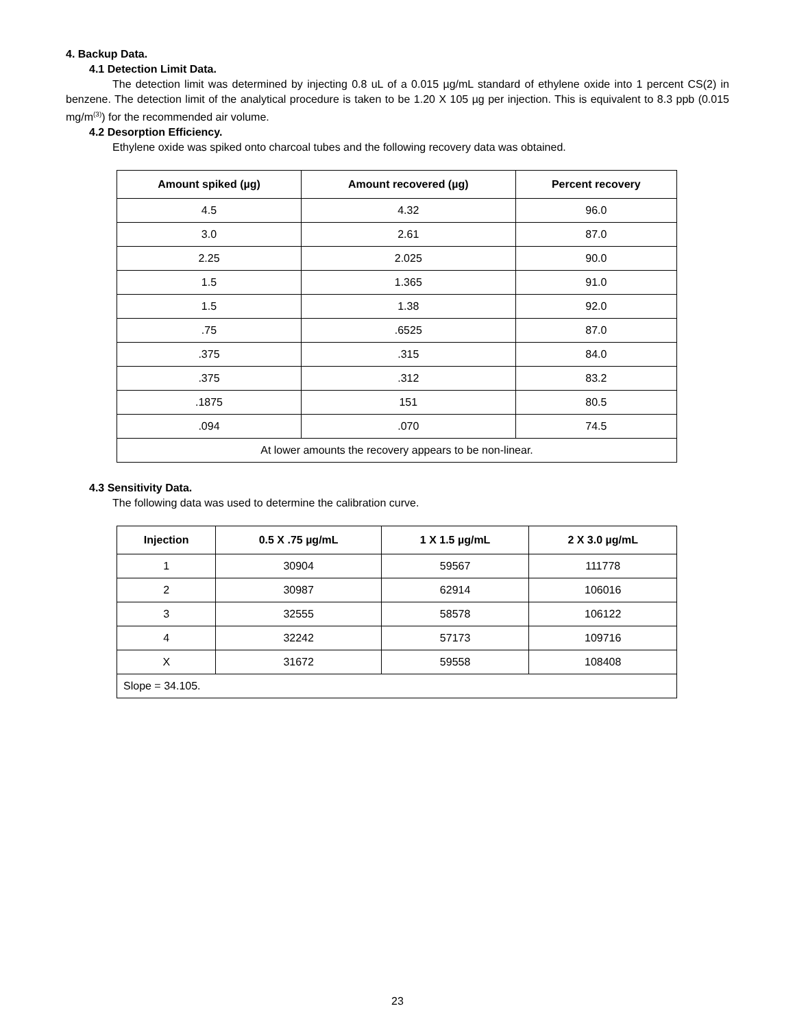4. Backup Data.
4.1 Detection Limit Data.
The detection limit was determined by injecting 0.8 uL of a 0.015 µg/mL standard of ethylene oxide into 1 percent CS(2) in benzene. The detection limit of the analytical procedure is taken to be 1.20 X 105 µg per injection. This is equivalent to 8.3 ppb (0.015 mg/m<sup>(3)</sup>) for the recommended air volume.
4.2 Desorption Efficiency.
Ethylene oxide was spiked onto charcoal tubes and the following recovery data was obtained.
| Amount spiked (µg) | Amount recovered (µg) | Percent recovery |
| --- | --- | --- |
| 4.5 | 4.32 | 96.0 |
| 3.0 | 2.61 | 87.0 |
| 2.25 | 2.025 | 90.0 |
| 1.5 | 1.365 | 91.0 |
| 1.5 | 1.38 | 92.0 |
| .75 | .6525 | 87.0 |
| .375 | .315 | 84.0 |
| .375 | .312 | 83.2 |
| .1875 | 151 | 80.5 |
| .094 | .070 | 74.5 |
| At lower amounts the recovery appears to be non-linear. | | |
4.3 Sensitivity Data.
The following data was used to determine the calibration curve.
| Injection | 0.5 X .75 µg/mL | 1 X 1.5 µg/mL | 2 X 3.0 µg/mL |
| --- | --- | --- | --- |
| 1 | 30904 | 59567 | 111778 |
| 2 | 30987 | 62914 | 106016 |
| 3 | 32555 | 58578 | 106122 |
| 4 | 32242 | 57173 | 109716 |
| X | 31672 | 59558 | 108408 |
| Slope = 34.105. | | | |
23